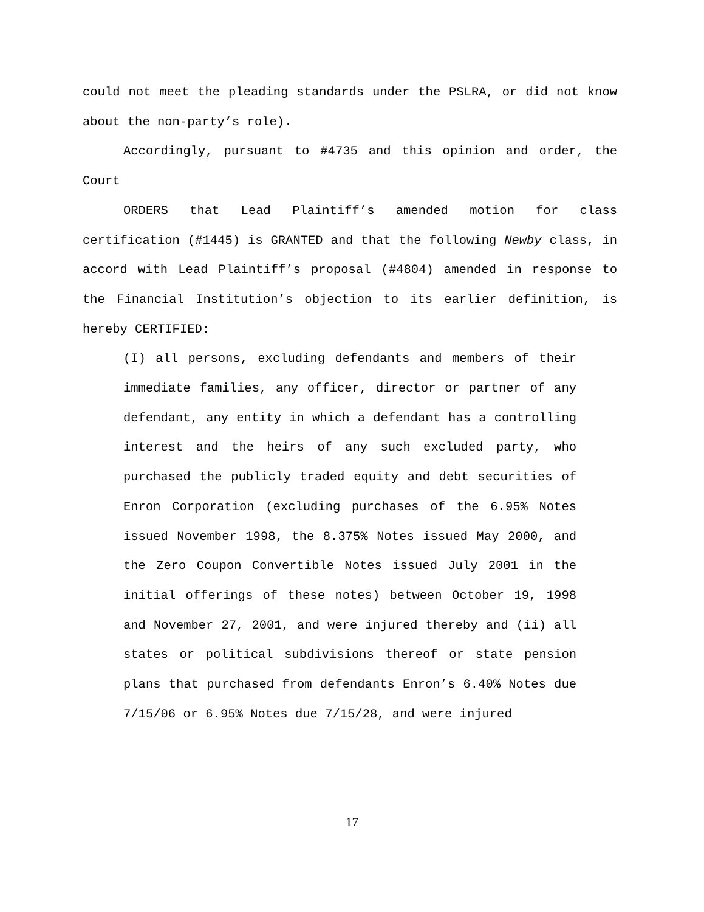could not meet the pleading standards under the PSLRA, or did not know about the non-party’s role).
Accordingly, pursuant to #4735 and this opinion and order, the Court
ORDERS that Lead Plaintiff’s amended motion for class certification (#1445) is GRANTED and that the following Newby class, in accord with Lead Plaintiff’s proposal (#4804) amended in response to the Financial Institution’s objection to its earlier definition, is hereby CERTIFIED:
(I) all persons, excluding defendants and members of their immediate families, any officer, director or partner of any defendant, any entity in which a defendant has a controlling interest and the heirs of any such excluded party, who purchased the publicly traded equity and debt securities of Enron Corporation (excluding purchases of the 6.95% Notes issued November 1998, the 8.375% Notes issued May 2000, and the Zero Coupon Convertible Notes issued July 2001 in the initial offerings of these notes) between October 19, 1998 and November 27, 2001, and were injured thereby and (ii) all states or political subdivisions thereof or state pension plans that purchased from defendants Enron’s 6.40% Notes due 7/15/06 or 6.95% Notes due 7/15/28, and were injured
17